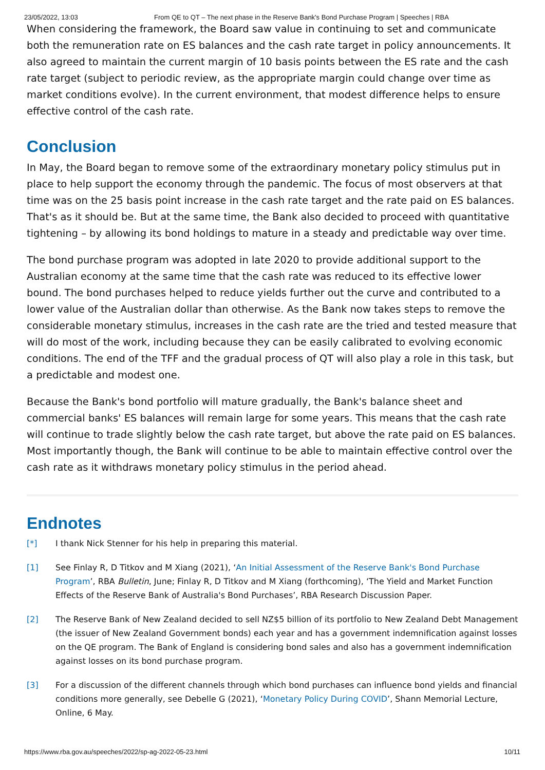23/05/2022, 13:03 From QE to QT – The next phase in the Reserve Bank's Bond Purchase Program | Speeches | RBA
When considering the framework, the Board saw value in continuing to set and communicate both the remuneration rate on ES balances and the cash rate target in policy announcements. It also agreed to maintain the current margin of 10 basis points between the ES rate and the cash rate target (subject to periodic review, as the appropriate margin could change over time as market conditions evolve). In the current environment, that modest difference helps to ensure effective control of the cash rate.
Conclusion
In May, the Board began to remove some of the extraordinary monetary policy stimulus put in place to help support the economy through the pandemic. The focus of most observers at that time was on the 25 basis point increase in the cash rate target and the rate paid on ES balances. That's as it should be. But at the same time, the Bank also decided to proceed with quantitative tightening – by allowing its bond holdings to mature in a steady and predictable way over time.
The bond purchase program was adopted in late 2020 to provide additional support to the Australian economy at the same time that the cash rate was reduced to its effective lower bound. The bond purchases helped to reduce yields further out the curve and contributed to a lower value of the Australian dollar than otherwise. As the Bank now takes steps to remove the considerable monetary stimulus, increases in the cash rate are the tried and tested measure that will do most of the work, including because they can be easily calibrated to evolving economic conditions. The end of the TFF and the gradual process of QT will also play a role in this task, but a predictable and modest one.
Because the Bank's bond portfolio will mature gradually, the Bank's balance sheet and commercial banks' ES balances will remain large for some years. This means that the cash rate will continue to trade slightly below the cash rate target, but above the rate paid on ES balances. Most importantly though, the Bank will continue to be able to maintain effective control over the cash rate as it withdraws monetary policy stimulus in the period ahead.
Endnotes
[*] I thank Nick Stenner for his help in preparing this material.
[1] See Finlay R, D Titkov and M Xiang (2021), ‘An Initial Assessment of the Reserve Bank's Bond Purchase Program’, RBA Bulletin, June; Finlay R, D Titkov and M Xiang (forthcoming), ‘The Yield and Market Function Effects of the Reserve Bank of Australia's Bond Purchases’, RBA Research Discussion Paper.
[2] The Reserve Bank of New Zealand decided to sell NZ$5 billion of its portfolio to New Zealand Debt Management (the issuer of New Zealand Government bonds) each year and has a government indemnification against losses on the QE program. The Bank of England is considering bond sales and also has a government indemnification against losses on its bond purchase program.
[3] For a discussion of the different channels through which bond purchases can influence bond yields and financial conditions more generally, see Debelle G (2021), ‘Monetary Policy During COVID’, Shann Memorial Lecture, Online, 6 May.
https://www.rba.gov.au/speeches/2022/sp-ag-2022-05-23.html 10/11